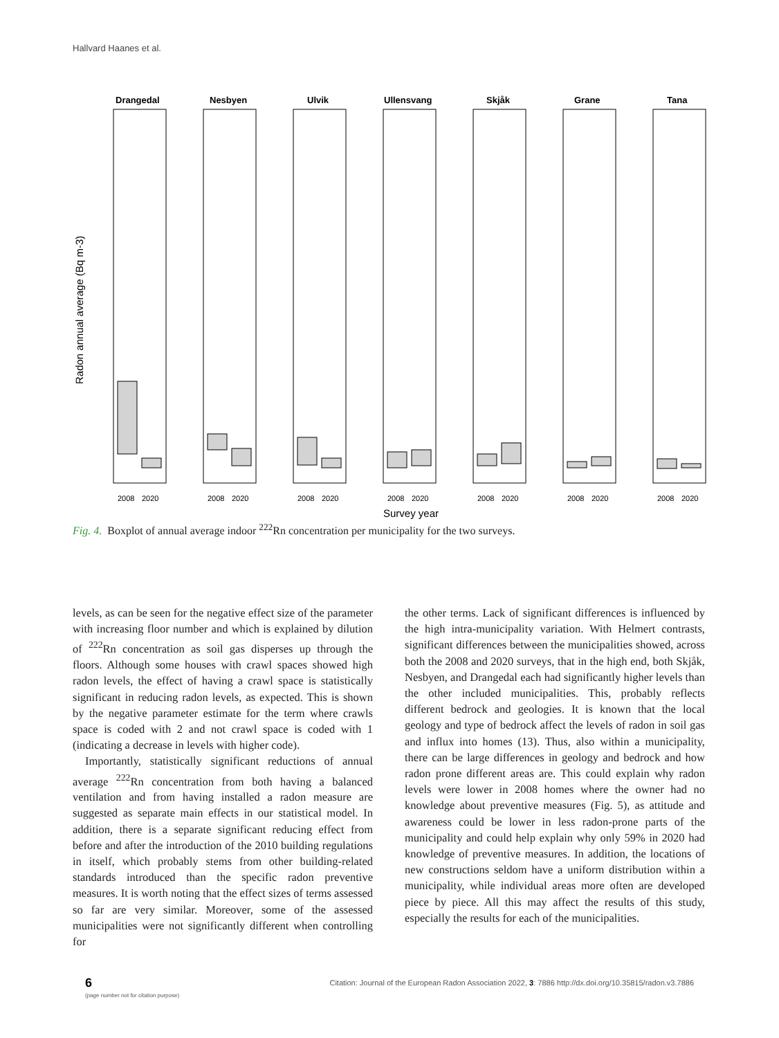Hallvard Haanes et al.
Radon annual average (Bq m-3)
Drangedal
Nesbyen
Ulvik
Ullensvang
Skjåk
Grane
Tana
2008
2020
2008
2020
2008
2020
2008
2020
2008
2020
2008
2020
2008
2020
Survey year
Fig. 4. Boxplot of annual average indoor <sup>222</sup>Rn concentration per municipality for the two surveys.
levels, as can be seen for the negative effect size of the parameter with increasing floor number and which is explained by dilution of <sup>222</sup>Rn concentration as soil gas disperses up through the floors. Although some houses with crawl spaces showed high radon levels, the effect of having a crawl space is statistically significant in reducing radon levels, as expected. This is shown by the negative parameter estimate for the term where crawls space is coded with 2 and not crawl space is coded with 1 (indicating a decrease in levels with higher code).
Importantly, statistically significant reductions of annual average <sup>222</sup>Rn concentration from both having a balanced ventilation and from having installed a radon measure are suggested as separate main effects in our statistical model. In addition, there is a separate significant reducing effect from before and after the introduction of the 2010 building regulations in itself, which probably stems from other building-related standards introduced than the specific radon preventive measures. It is worth noting that the effect sizes of terms assessed so far are very similar. Moreover, some of the assessed municipalities were not significantly different when controlling for
the other terms. Lack of significant differences is influenced by the high intra-municipality variation. With Helmert contrasts, significant differences between the municipalities showed, across both the 2008 and 2020 surveys, that in the high end, both Skjåk, Nesbyen, and Drangedal each had significantly higher levels than the other included municipalities. This, probably reflects different bedrock and geologies. It is known that the local geology and type of bedrock affect the levels of radon in soil gas and influx into homes (13). Thus, also within a municipality, there can be large differences in geology and bedrock and how radon prone different areas are. This could explain why radon levels were lower in 2008 homes where the owner had no knowledge about preventive measures (Fig. 5), as attitude and awareness could be lower in less radon-prone parts of the municipality and could help explain why only 59% in 2020 had knowledge of preventive measures. In addition, the locations of new constructions seldom have a uniform distribution within a municipality, while individual areas more often are developed piece by piece. All this may affect the results of this study, especially the results for each of the municipalities.
6
(page number not for citation purpose)
Citation: Journal of the European Radon Association 2022, 3: 7886 http://dx.doi.org/10.35815/radon.v3.7886